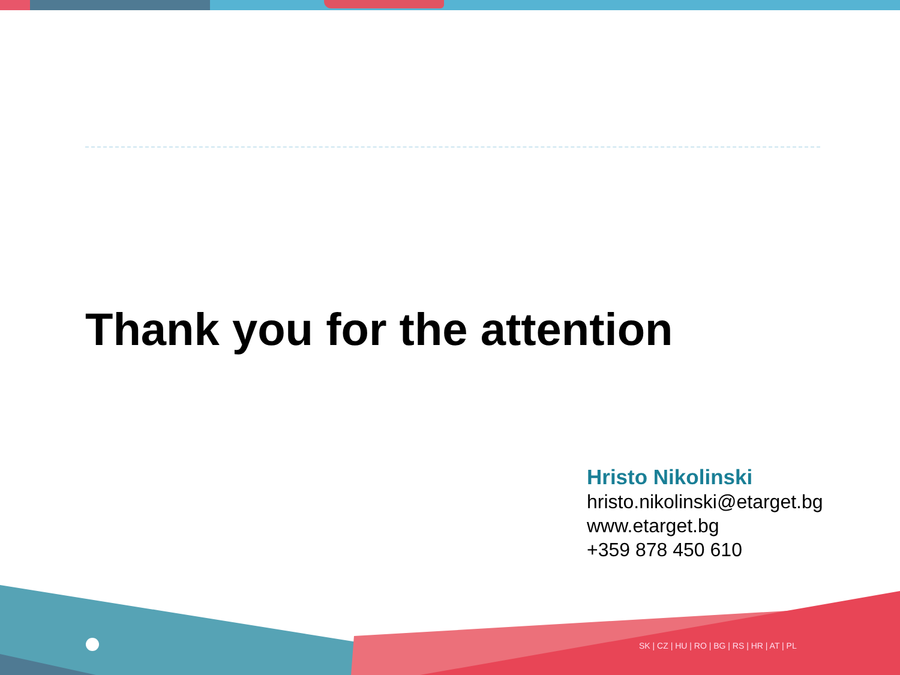Thank you for the attention
Hristo Nikolinski
hristo.nikolinski@etarget.bg
www.etarget.bg
+359 878 450 610
SK | CZ | HU | RO | BG | RS | HR | AT | PL